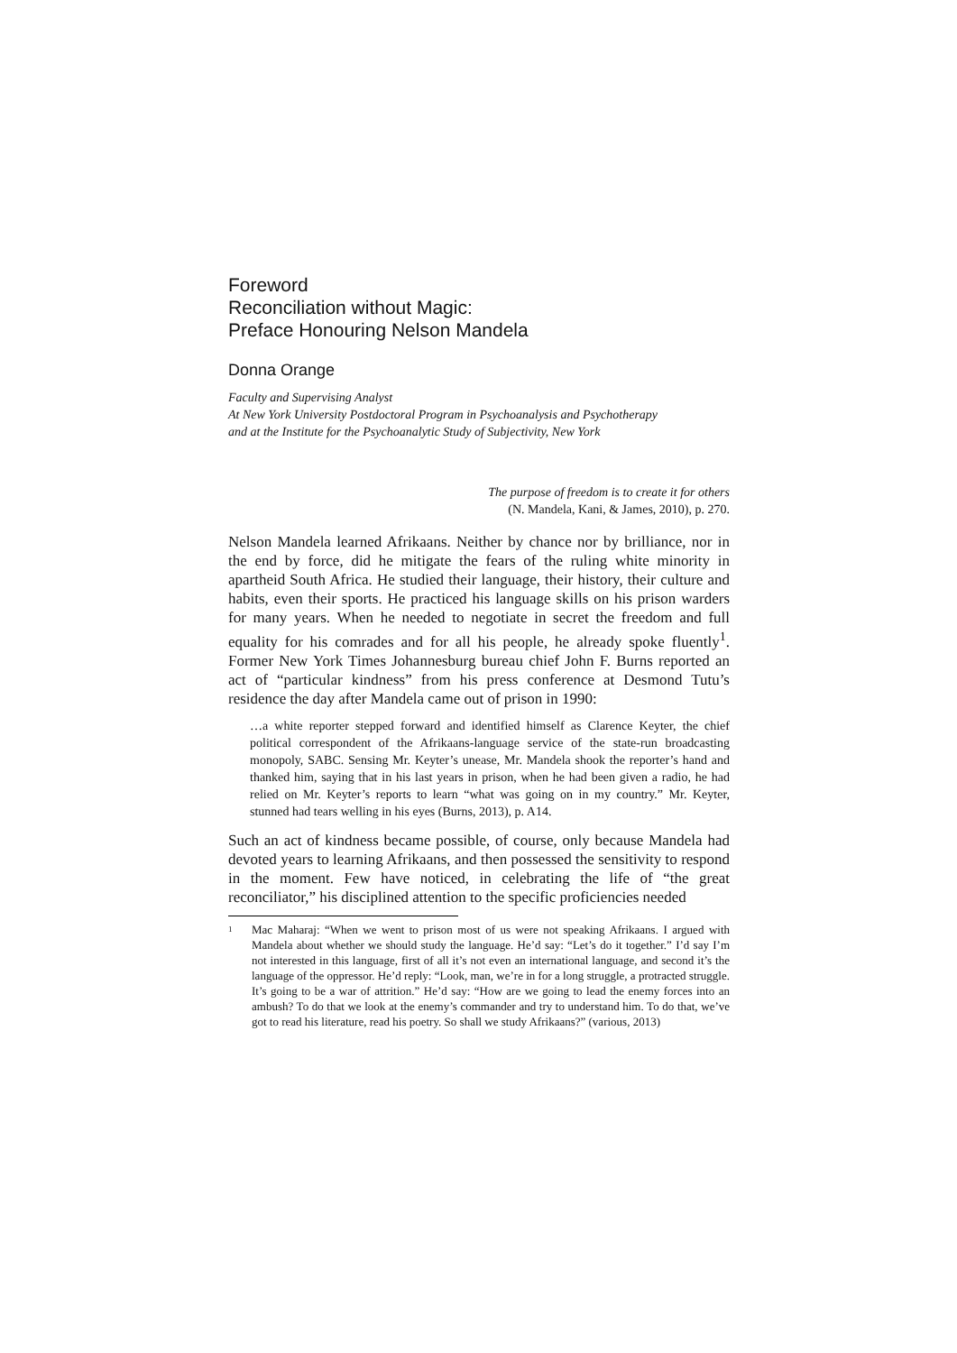Foreword
Reconciliation without Magic:
Preface Honouring Nelson Mandela
Donna Orange
Faculty and Supervising Analyst
At New York University Postdoctoral Program in Psychoanalysis and Psychotherapy
and at the Institute for the Psychoanalytic Study of Subjectivity, New York
The purpose of freedom is to create it for others
(N. Mandela, Kani, & James, 2010), p. 270.
Nelson Mandela learned Afrikaans. Neither by chance nor by brilliance, nor in the end by force, did he mitigate the fears of the ruling white minority in apartheid South Africa. He studied their language, their history, their culture and habits, even their sports. He practiced his language skills on his prison warders for many years. When he needed to negotiate in secret the freedom and full equality for his comrades and for all his people, he already spoke fluently<sup>1</sup>. Former New York Times Johannesburg bureau chief John F. Burns reported an act of “particular kindness” from his press conference at Desmond Tutu’s residence the day after Mandela came out of prison in 1990:
…a white reporter stepped forward and identified himself as Clarence Keyter, the chief political correspondent of the Afrikaans-language service of the state-run broadcasting monopoly, SABC. Sensing Mr. Keyter’s unease, Mr. Mandela shook the reporter’s hand and thanked him, saying that in his last years in prison, when he had been given a radio, he had relied on Mr. Keyter’s reports to learn “what was going on in my country.” Mr. Keyter, stunned had tears welling in his eyes (Burns, 2013), p. A14.
Such an act of kindness became possible, of course, only because Mandela had devoted years to learning Afrikaans, and then possessed the sensitivity to respond in the moment. Few have noticed, in celebrating the life of “the great reconciliator,” his disciplined attention to the specific proficiencies needed
<sup>1</sup> Mac Maharaj: “When we went to prison most of us were not speaking Afrikaans. I argued with Mandela about whether we should study the language. He’d say: “Let’s do it together.” I’d say I’m not interested in this language, first of all it’s not even an international language, and second it’s the language of the oppressor. He’d reply: “Look, man, we’re in for a long struggle, a protracted struggle. It’s going to be a war of attrition.” He’d say: “How are we going to lead the enemy forces into an ambush? To do that we look at the enemy’s commander and try to understand him. To do that, we’ve got to read his literature, read his poetry. So shall we study Afrikaans?” (various, 2013)